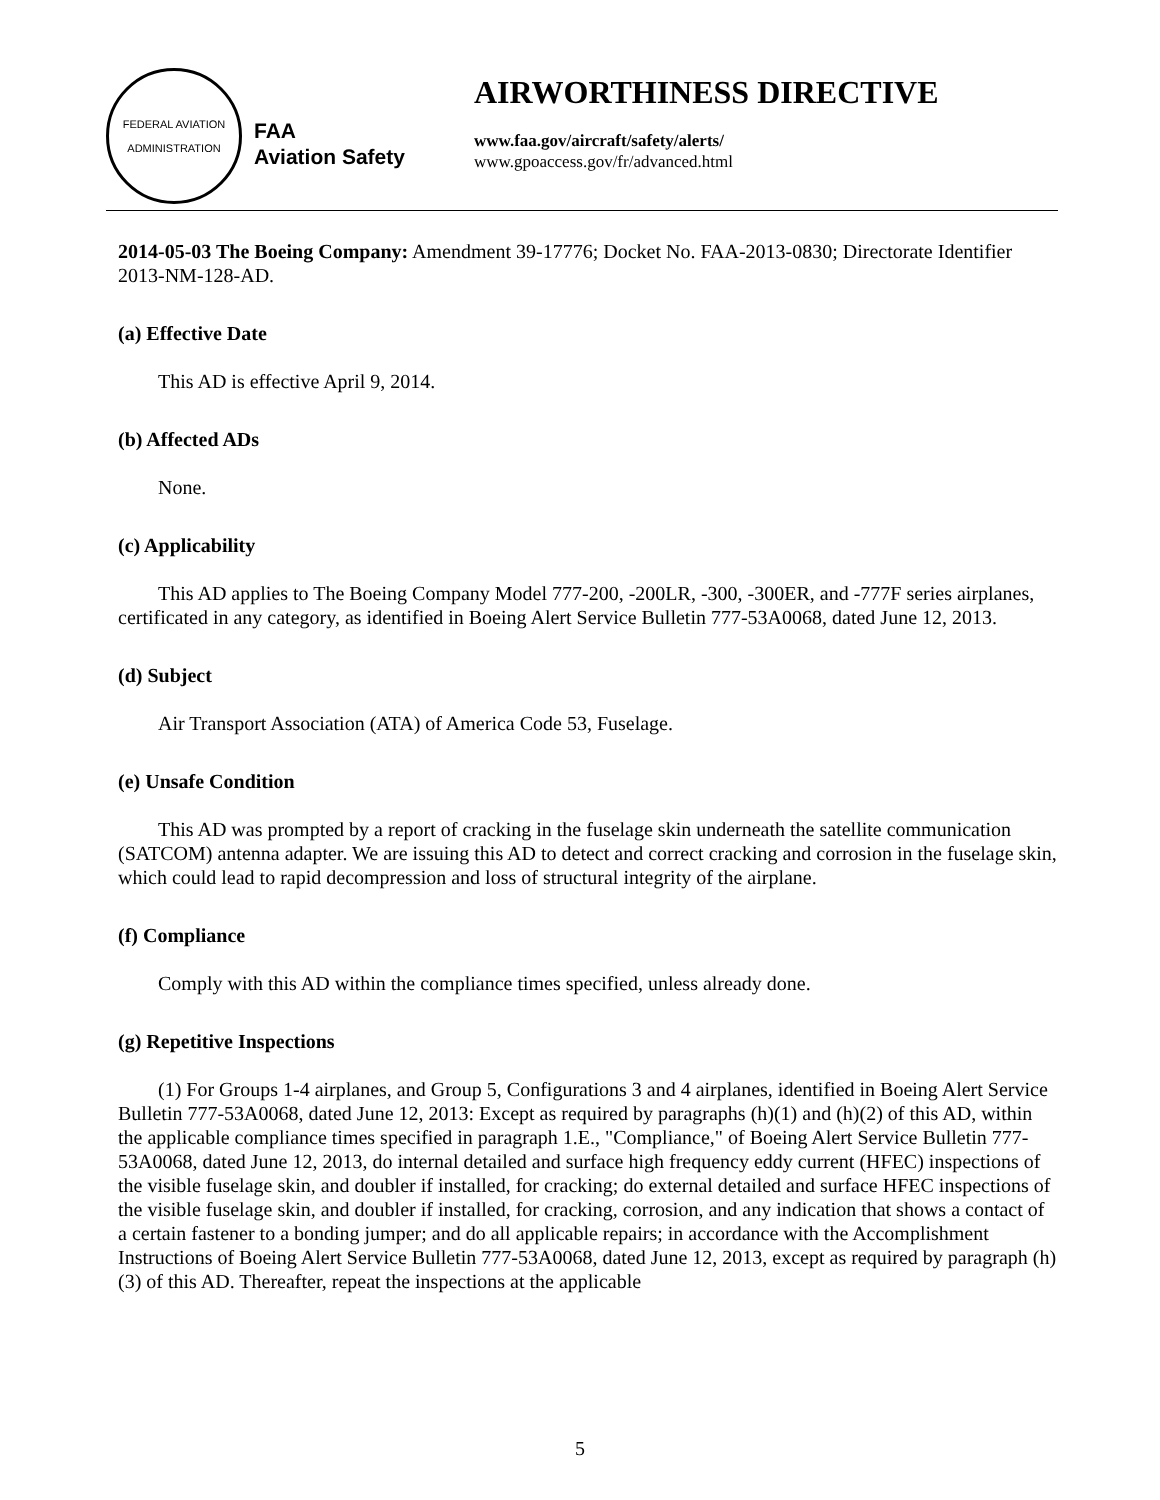FEDERAL AVIATION ADMINISTRATION
FAA
Aviation Safety
AIRWORTHINESS DIRECTIVE
www.faa.gov/aircraft/safety/alerts/
www.gpoaccess.gov/fr/advanced.html
2014-05-03 The Boeing Company: Amendment 39-17776; Docket No. FAA-2013-0830; Directorate Identifier 2013-NM-128-AD.
(a) Effective Date
This AD is effective April 9, 2014.
(b) Affected ADs
None.
(c) Applicability
This AD applies to The Boeing Company Model 777-200, -200LR, -300, -300ER, and -777F series airplanes, certificated in any category, as identified in Boeing Alert Service Bulletin 777-53A0068, dated June 12, 2013.
(d) Subject
Air Transport Association (ATA) of America Code 53, Fuselage.
(e) Unsafe Condition
This AD was prompted by a report of cracking in the fuselage skin underneath the satellite communication (SATCOM) antenna adapter. We are issuing this AD to detect and correct cracking and corrosion in the fuselage skin, which could lead to rapid decompression and loss of structural integrity of the airplane.
(f) Compliance
Comply with this AD within the compliance times specified, unless already done.
(g) Repetitive Inspections
(1) For Groups 1-4 airplanes, and Group 5, Configurations 3 and 4 airplanes, identified in Boeing Alert Service Bulletin 777-53A0068, dated June 12, 2013: Except as required by paragraphs (h)(1) and (h)(2) of this AD, within the applicable compliance times specified in paragraph 1.E., "Compliance," of Boeing Alert Service Bulletin 777-53A0068, dated June 12, 2013, do internal detailed and surface high frequency eddy current (HFEC) inspections of the visible fuselage skin, and doubler if installed, for cracking; do external detailed and surface HFEC inspections of the visible fuselage skin, and doubler if installed, for cracking, corrosion, and any indication that shows a contact of a certain fastener to a bonding jumper; and do all applicable repairs; in accordance with the Accomplishment Instructions of Boeing Alert Service Bulletin 777-53A0068, dated June 12, 2013, except as required by paragraph (h)(3) of this AD. Thereafter, repeat the inspections at the applicable
5